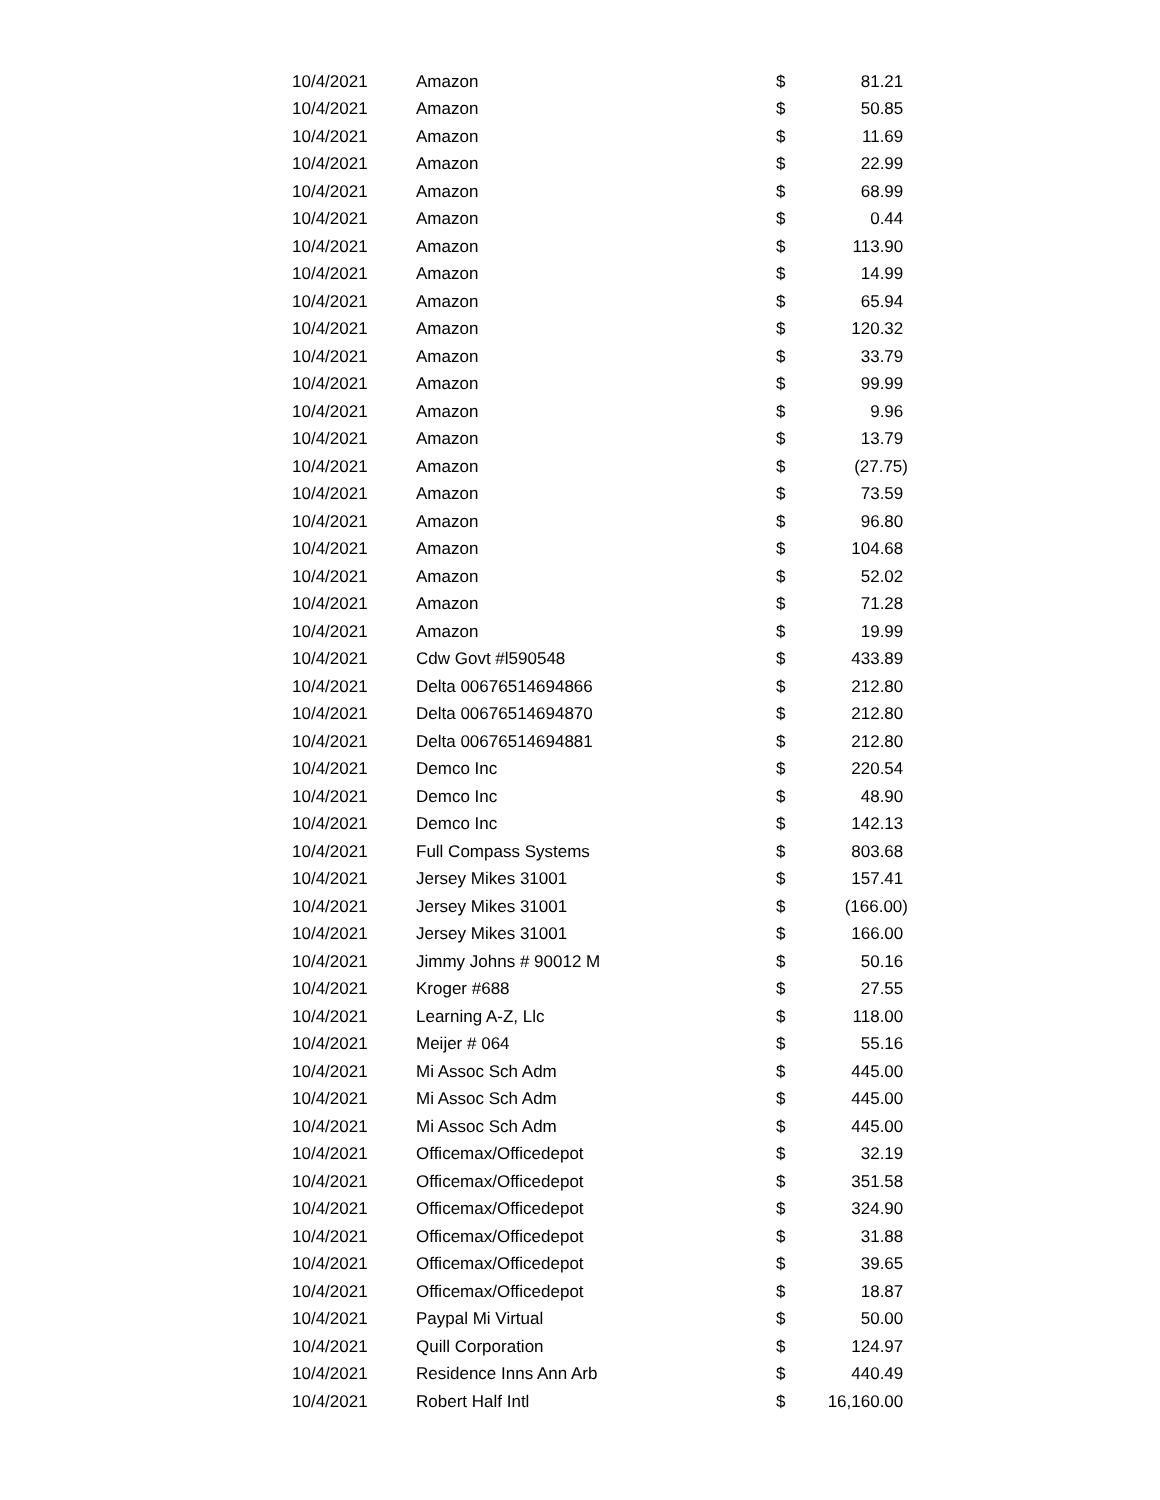| 10/4/2021 | Amazon | $ | 81.21 |
| 10/4/2021 | Amazon | $ | 50.85 |
| 10/4/2021 | Amazon | $ | 11.69 |
| 10/4/2021 | Amazon | $ | 22.99 |
| 10/4/2021 | Amazon | $ | 68.99 |
| 10/4/2021 | Amazon | $ | 0.44 |
| 10/4/2021 | Amazon | $ | 113.90 |
| 10/4/2021 | Amazon | $ | 14.99 |
| 10/4/2021 | Amazon | $ | 65.94 |
| 10/4/2021 | Amazon | $ | 120.32 |
| 10/4/2021 | Amazon | $ | 33.79 |
| 10/4/2021 | Amazon | $ | 99.99 |
| 10/4/2021 | Amazon | $ | 9.96 |
| 10/4/2021 | Amazon | $ | 13.79 |
| 10/4/2021 | Amazon | $ | (27.75) |
| 10/4/2021 | Amazon | $ | 73.59 |
| 10/4/2021 | Amazon | $ | 96.80 |
| 10/4/2021 | Amazon | $ | 104.68 |
| 10/4/2021 | Amazon | $ | 52.02 |
| 10/4/2021 | Amazon | $ | 71.28 |
| 10/4/2021 | Amazon | $ | 19.99 |
| 10/4/2021 | Cdw Govt #l590548 | $ | 433.89 |
| 10/4/2021 | Delta 00676514694866 | $ | 212.80 |
| 10/4/2021 | Delta 00676514694870 | $ | 212.80 |
| 10/4/2021 | Delta 00676514694881 | $ | 212.80 |
| 10/4/2021 | Demco Inc | $ | 220.54 |
| 10/4/2021 | Demco Inc | $ | 48.90 |
| 10/4/2021 | Demco Inc | $ | 142.13 |
| 10/4/2021 | Full Compass Systems | $ | 803.68 |
| 10/4/2021 | Jersey Mikes 31001 | $ | 157.41 |
| 10/4/2021 | Jersey Mikes 31001 | $ | (166.00) |
| 10/4/2021 | Jersey Mikes 31001 | $ | 166.00 |
| 10/4/2021 | Jimmy Johns # 90012 M | $ | 50.16 |
| 10/4/2021 | Kroger #688 | $ | 27.55 |
| 10/4/2021 | Learning A-Z, Llc | $ | 118.00 |
| 10/4/2021 | Meijer # 064 | $ | 55.16 |
| 10/4/2021 | Mi Assoc Sch Adm | $ | 445.00 |
| 10/4/2021 | Mi Assoc Sch Adm | $ | 445.00 |
| 10/4/2021 | Mi Assoc Sch Adm | $ | 445.00 |
| 10/4/2021 | Officemax/Officedepot | $ | 32.19 |
| 10/4/2021 | Officemax/Officedepot | $ | 351.58 |
| 10/4/2021 | Officemax/Officedepot | $ | 324.90 |
| 10/4/2021 | Officemax/Officedepot | $ | 31.88 |
| 10/4/2021 | Officemax/Officedepot | $ | 39.65 |
| 10/4/2021 | Officemax/Officedepot | $ | 18.87 |
| 10/4/2021 | Paypal Mi Virtual | $ | 50.00 |
| 10/4/2021 | Quill Corporation | $ | 124.97 |
| 10/4/2021 | Residence Inns Ann Arb | $ | 440.49 |
| 10/4/2021 | Robert Half Intl | $ | 16,160.00 |